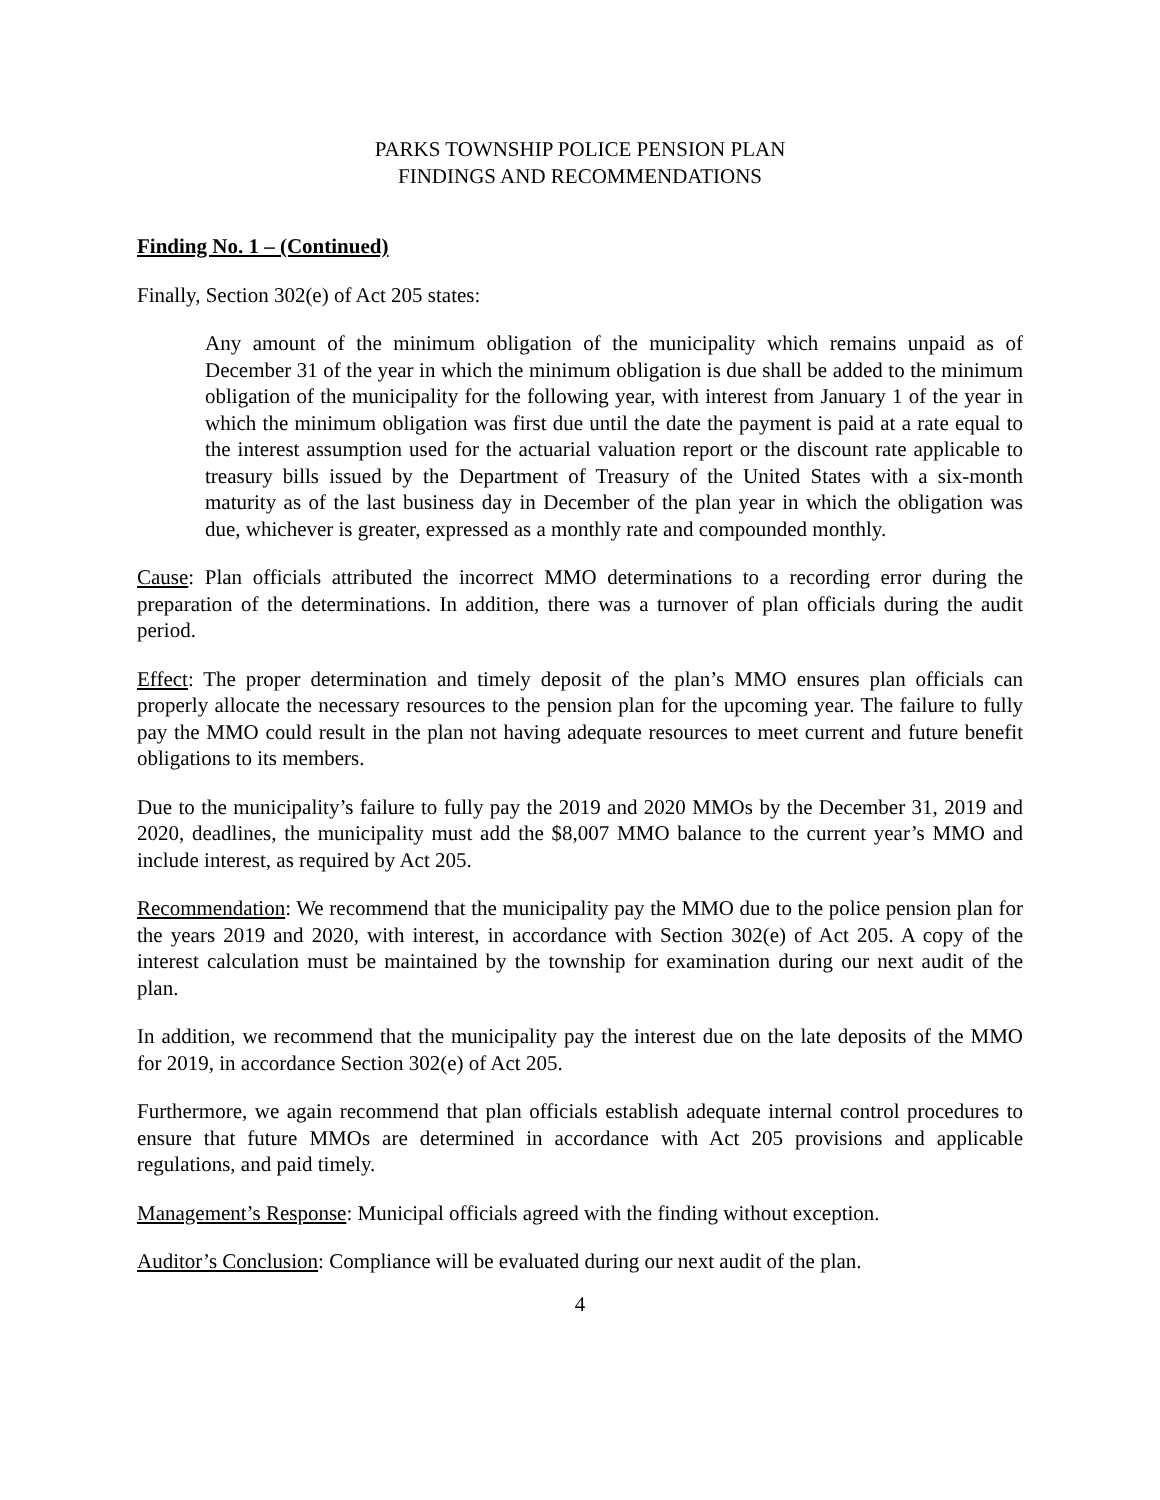PARKS TOWNSHIP POLICE PENSION PLAN
FINDINGS AND RECOMMENDATIONS
Finding No. 1 – (Continued)
Finally, Section 302(e) of Act 205 states:
Any amount of the minimum obligation of the municipality which remains unpaid as of December 31 of the year in which the minimum obligation is due shall be added to the minimum obligation of the municipality for the following year, with interest from January 1 of the year in which the minimum obligation was first due until the date the payment is paid at a rate equal to the interest assumption used for the actuarial valuation report or the discount rate applicable to treasury bills issued by the Department of Treasury of the United States with a six-month maturity as of the last business day in December of the plan year in which the obligation was due, whichever is greater, expressed as a monthly rate and compounded monthly.
Cause: Plan officials attributed the incorrect MMO determinations to a recording error during the preparation of the determinations. In addition, there was a turnover of plan officials during the audit period.
Effect: The proper determination and timely deposit of the plan’s MMO ensures plan officials can properly allocate the necessary resources to the pension plan for the upcoming year. The failure to fully pay the MMO could result in the plan not having adequate resources to meet current and future benefit obligations to its members.
Due to the municipality’s failure to fully pay the 2019 and 2020 MMOs by the December 31, 2019 and 2020, deadlines, the municipality must add the $8,007 MMO balance to the current year’s MMO and include interest, as required by Act 205.
Recommendation: We recommend that the municipality pay the MMO due to the police pension plan for the years 2019 and 2020, with interest, in accordance with Section 302(e) of Act 205. A copy of the interest calculation must be maintained by the township for examination during our next audit of the plan.
In addition, we recommend that the municipality pay the interest due on the late deposits of the MMO for 2019, in accordance Section 302(e) of Act 205.
Furthermore, we again recommend that plan officials establish adequate internal control procedures to ensure that future MMOs are determined in accordance with Act 205 provisions and applicable regulations, and paid timely.
Management’s Response: Municipal officials agreed with the finding without exception.
Auditor’s Conclusion: Compliance will be evaluated during our next audit of the plan.
4